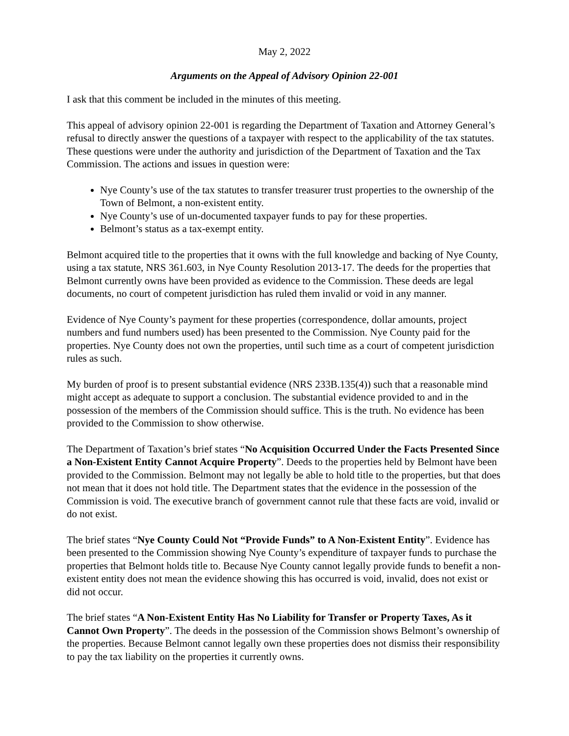May 2, 2022
Arguments on the Appeal of Advisory Opinion 22-001
I ask that this comment be included in the minutes of this meeting.
This appeal of advisory opinion 22-001 is regarding the Department of Taxation and Attorney General’s refusal to directly answer the questions of a taxpayer with respect to the applicability of the tax statutes. These questions were under the authority and jurisdiction of the Department of Taxation and the Tax Commission. The actions and issues in question were:
Nye County’s use of the tax statutes to transfer treasurer trust properties to the ownership of the Town of Belmont, a non-existent entity.
Nye County’s use of un-documented taxpayer funds to pay for these properties.
Belmont’s status as a tax-exempt entity.
Belmont acquired title to the properties that it owns with the full knowledge and backing of Nye County, using a tax statute, NRS 361.603, in Nye County Resolution 2013-17. The deeds for the properties that Belmont currently owns have been provided as evidence to the Commission. These deeds are legal documents, no court of competent jurisdiction has ruled them invalid or void in any manner.
Evidence of Nye County’s payment for these properties (correspondence, dollar amounts, project numbers and fund numbers used) has been presented to the Commission. Nye County paid for the properties. Nye County does not own the properties, until such time as a court of competent jurisdiction rules as such.
My burden of proof is to present substantial evidence (NRS 233B.135(4)) such that a reasonable mind might accept as adequate to support a conclusion. The substantial evidence provided to and in the possession of the members of the Commission should suffice. This is the truth. No evidence has been provided to the Commission to show otherwise.
The Department of Taxation’s brief states “No Acquisition Occurred Under the Facts Presented Since a Non-Existent Entity Cannot Acquire Property”. Deeds to the properties held by Belmont have been provided to the Commission. Belmont may not legally be able to hold title to the properties, but that does not mean that it does not hold title. The Department states that the evidence in the possession of the Commission is void. The executive branch of government cannot rule that these facts are void, invalid or do not exist.
The brief states “Nye County Could Not “Provide Funds” to A Non-Existent Entity”. Evidence has been presented to the Commission showing Nye County’s expenditure of taxpayer funds to purchase the properties that Belmont holds title to. Because Nye County cannot legally provide funds to benefit a non-existent entity does not mean the evidence showing this has occurred is void, invalid, does not exist or did not occur.
The brief states “A Non-Existent Entity Has No Liability for Transfer or Property Taxes, As it Cannot Own Property”. The deeds in the possession of the Commission shows Belmont’s ownership of the properties. Because Belmont cannot legally own these properties does not dismiss their responsibility to pay the tax liability on the properties it currently owns.